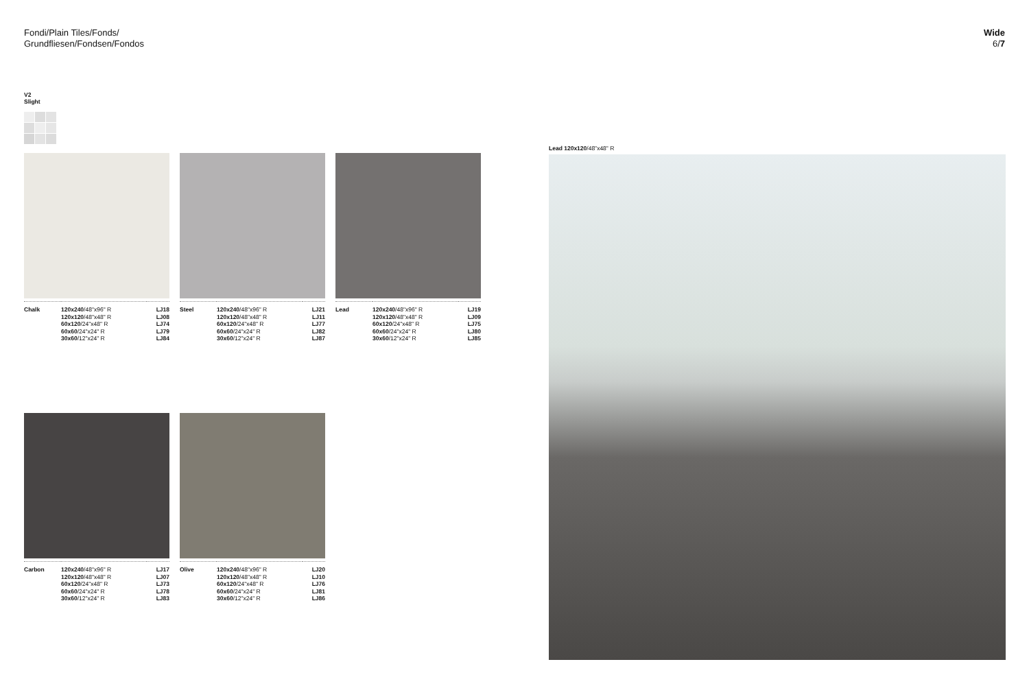Fondi/Plain Tiles/Fonds/
Grundfliesen/Fondsen/Fondos
Wide
6/7
V2
Slight
| Chalk | 120x240 /48"x96" R | LJ18 |
| | 120x120 /48"x48" R | LJ08 |
| | 60x120 /24"x48" R | LJ74 |
| | 60x60 /24"x24" R | LJ79 |
| | 30x60 /12"x24" R | LJ84 |
| Steel | 120x240 /48"x96" R | LJ21 |
| | 120x120 /48"x48" R | LJ11 |
| | 60x120 /24"x48" R | LJ77 |
| | 60x60 /24"x24" R | LJ82 |
| | 30x60 /12"x24" R | LJ87 |
| Lead | 120x240 /48"x96" R | LJ19 |
| | 120x120 /48"x48" R | LJ09 |
| | 60x120 /24"x48" R | LJ75 |
| | 60x60 /24"x24" R | LJ80 |
| | 30x60 /12"x24" R | LJ85 |
| Carbon | 120x240 /48"x96" R | LJ17 |
| | 120x120 /48"x48" R | LJ07 |
| | 60x120 /24"x48" R | LJ73 |
| | 60x60 /24"x24" R | LJ78 |
| | 30x60 /12"x24" R | LJ83 |
| Olive | 120x240 /48"x96" R | LJ20 |
| | 120x120 /48"x48" R | LJ10 |
| | 60x120 /24"x48" R | LJ76 |
| | 60x60 /24"x24" R | LJ81 |
| | 30x60 /12"x24" R | LJ86 |
Lead 120x120/48"x48" R